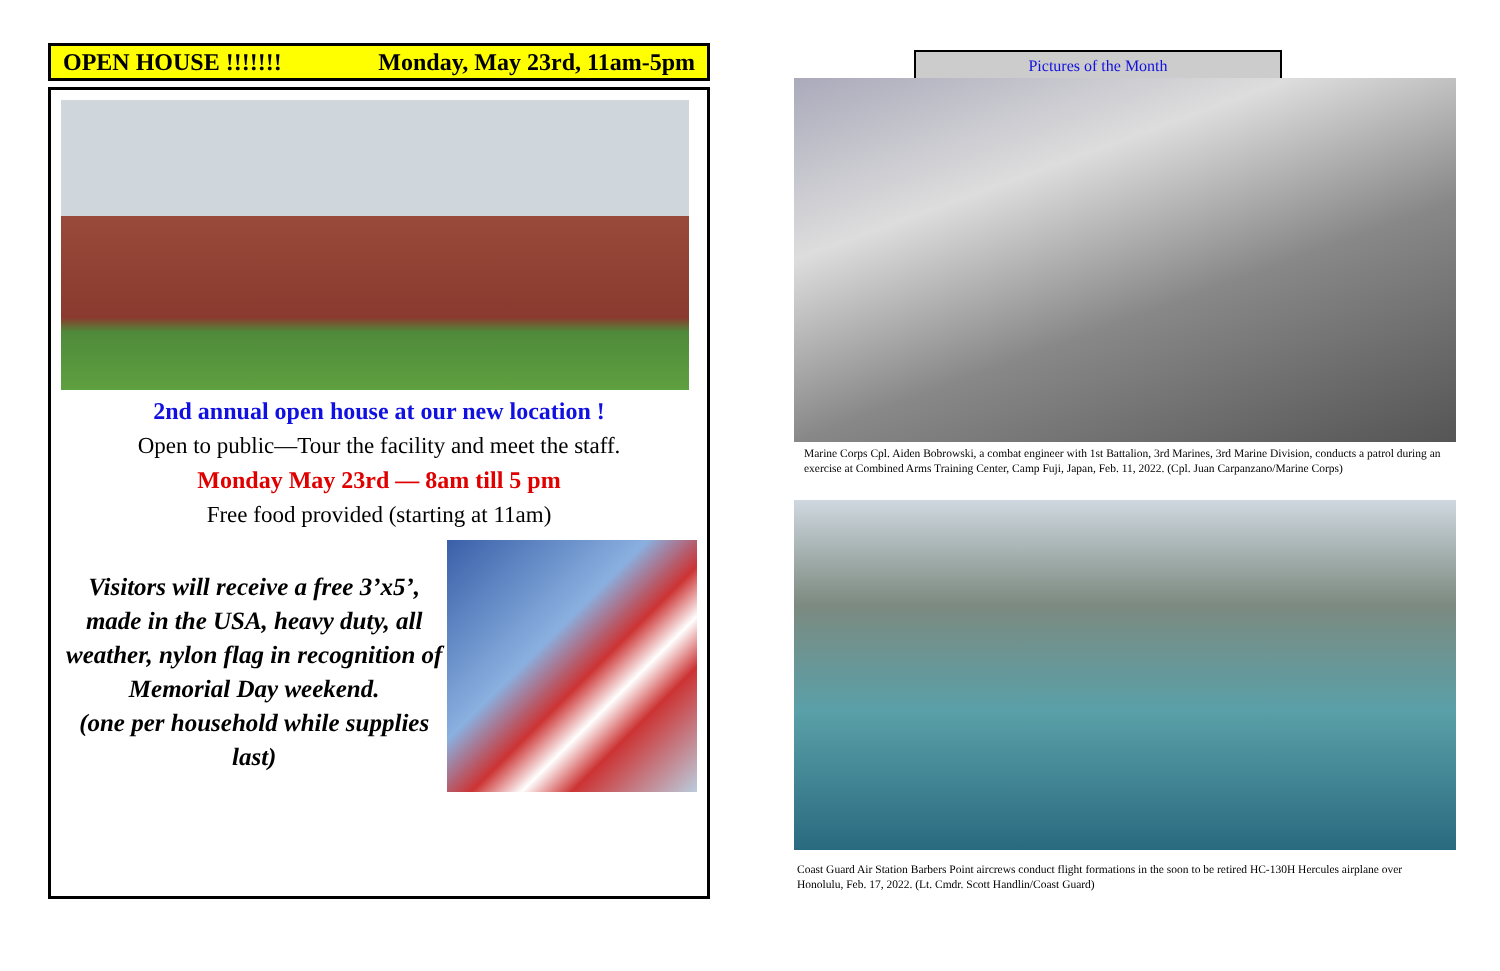OPEN HOUSE !!!!!!! Monday, May 23rd, 11am-5pm
2nd annual open house at our new location !
Open to public—Tour the facility and meet the staff.
Monday May 23rd — 8am till 5 pm
Free food provided (starting at 11am)
Visitors will receive a free 3’x5’, made in the USA, heavy duty, all weather, nylon flag in recognition of Memorial Day weekend.
(one per household while supplies last)
Pictures of the Month
Marine Corps Cpl. Aiden Bobrowski, a combat engineer with 1st Battalion, 3rd Marines, 3rd Marine Division, conducts a patrol during an exercise at Combined Arms Training Center, Camp Fuji, Japan, Feb. 11, 2022. (Cpl. Juan Carpanzano/Marine Corps)
Coast Guard Air Station Barbers Point aircrews conduct flight formations in the soon to be retired HC-130H Hercules airplane over Honolulu, Feb. 17, 2022. (Lt. Cmdr. Scott Handlin/Coast Guard)